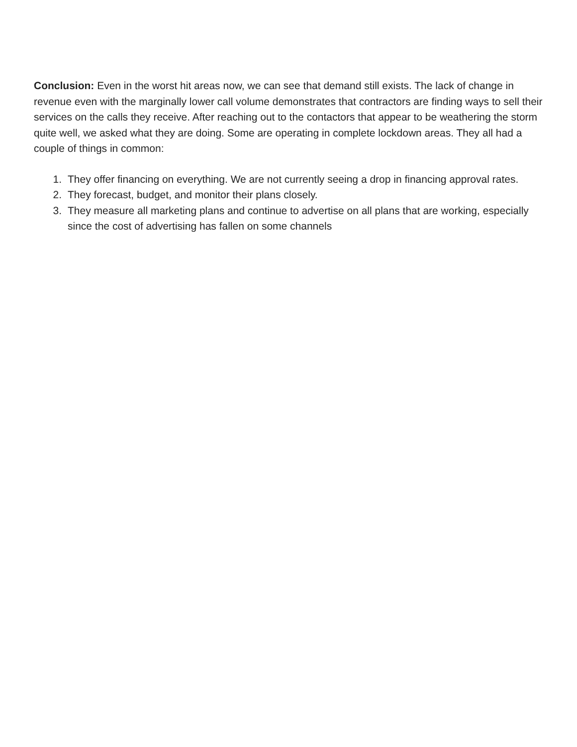Conclusion: Even in the worst hit areas now, we can see that demand still exists. The lack of change in revenue even with the marginally lower call volume demonstrates that contractors are finding ways to sell their services on the calls they receive. After reaching out to the contactors that appear to be weathering the storm quite well, we asked what they are doing. Some are operating in complete lockdown areas. They all had a couple of things in common:
1. They offer financing on everything. We are not currently seeing a drop in financing approval rates.
2. They forecast, budget, and monitor their plans closely.
3. They measure all marketing plans and continue to advertise on all plans that are working, especially since the cost of advertising has fallen on some channels